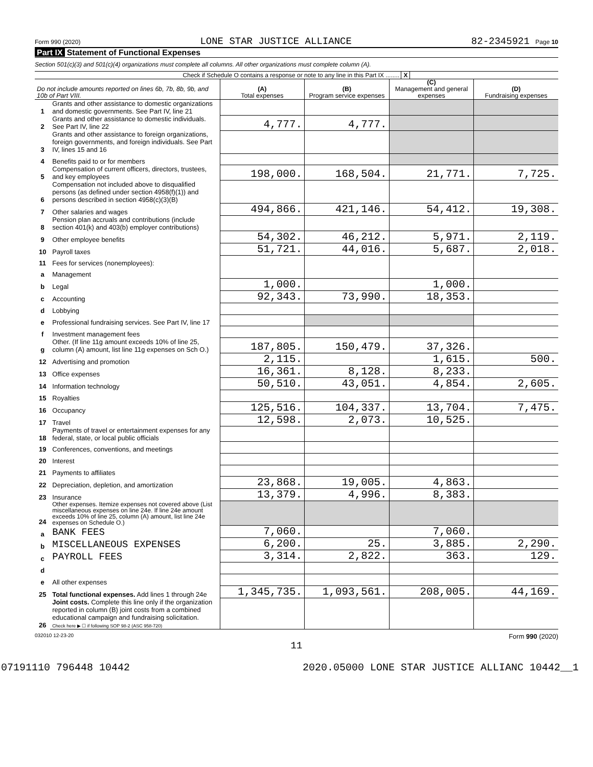Form 990 (2020) LONE STAR JUSTICE ALLIANCE 82-2345921 Page 10
Part IX Statement of Functional Expenses
Section 501(c)(3) and 501(c)(4) organizations must complete all columns. All other organizations must complete column (A).
Check if Schedule O contains a response or note to any line in this Part IX ........ X
| Do not include amounts reported on lines 6b, 7b, 8b, 9b, and 10b of Part VIII. | | (A) Total expenses | (B) Program service expenses | (C) Management and general expenses | (D) Fundraising expenses |
| --- | --- | --- | --- | --- | --- |
| 1 | Grants and other assistance to domestic organizations and domestic governments. See Part IV, line 21 | | | | |
| 2 | Grants and other assistance to domestic individuals. See Part IV, line 22 | 4,777. | 4,777. | | |
| 3 | Grants and other assistance to foreign organizations, foreign governments, and foreign individuals. See Part IV, lines 15 and 16 | | | | |
| 4 | Benefits paid to or for members | | | | |
| 5 | Compensation of current officers, directors, trustees, and key employees | 198,000. | 168,504. | 21,771. | 7,725. |
| 6 | Compensation not included above to disqualified persons (as defined under section 4958(f)(1)) and persons described in section 4958(c)(3)(B) | | | | |
| 7 | Other salaries and wages | 494,866. | 421,146. | 54,412. | 19,308. |
| 8 | Pension plan accruals and contributions (include section 401(k) and 403(b) employer contributions) | | | | |
| 9 | Other employee benefits | 54,302. | 46,212. | 5,971. | 2,119. |
| 10 | Payroll taxes | 51,721. | 44,016. | 5,687. | 2,018. |
| 11 | Fees for services (nonemployees): | | | | |
| a | Management | | | | |
| b | Legal | 1,000. | | 1,000. | |
| c | Accounting | 92,343. | 73,990. | 18,353. | |
| d | Lobbying | | | | |
| e | Professional fundraising services. See Part IV, line 17 | | | | |
| f | Investment management fees | | | | |
| g | Other. (If line 11g amount exceeds 10% of line 25, column (A) amount, list line 11g expenses on Sch O.) | 187,805. | 150,479. | 37,326. | |
| 12 | Advertising and promotion | 2,115. | | 1,615. | 500. |
| 13 | Office expenses | 16,361. | 8,128. | 8,233. | |
| 14 | Information technology | 50,510. | 43,051. | 4,854. | 2,605. |
| 15 | Royalties | | | | |
| 16 | Occupancy | 125,516. | 104,337. | 13,704. | 7,475. |
| 17 | Travel | 12,598. | 2,073. | 10,525. | |
| 18 | Payments of travel or entertainment expenses for any federal, state, or local public officials | | | | |
| 19 | Conferences, conventions, and meetings | | | | |
| 20 | Interest | | | | |
| 21 | Payments to affiliates | | | | |
| 22 | Depreciation, depletion, and amortization | 23,868. | 19,005. | 4,863. | |
| 23 | Insurance | 13,379. | 4,996. | 8,383. | |
| 24 | Other expenses. Itemize expenses not covered above (List miscellaneous expenses on line 24e. If line 24e amount exceeds 10% of line 25, column (A) amount, list line 24e expenses on Schedule O.) | | | | |
| a | BANK FEES | 7,060. | | 7,060. | |
| b | MISCELLANEOUS EXPENSES | 6,200. | 25. | 3,885. | 2,290. |
| c | PAYROLL FEES | 3,314. | 2,822. | 363. | 129. |
| d | | | | | |
| e | All other expenses | | | | |
| 25 | Total functional expenses. Add lines 1 through 24e | 1,345,735. | 1,093,561. | 208,005. | 44,169. |
| 26 | Joint costs. Complete this line only if the organization reported in column (B) joint costs from a combined educational campaign and fundraising solicitation. Check here ▶ ☐ if following SOP 98-2 (ASC 958-720) | | | | |
032010 12-23-20 Form 990 (2020)
11
07191110 796448 10442 2020.05000 LONE STAR JUSTICE ALLIANC 10442__1